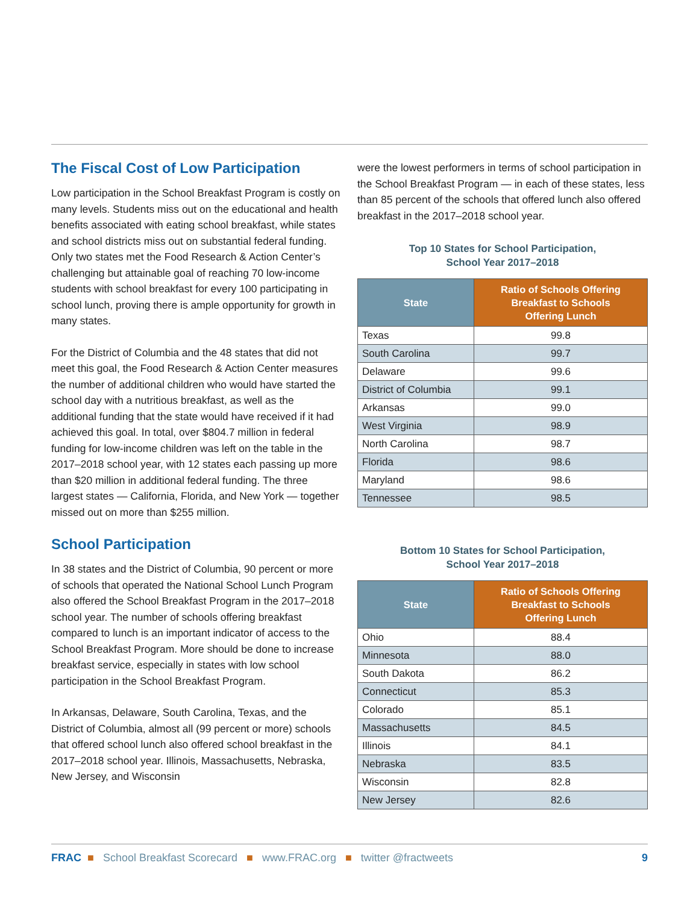The Fiscal Cost of Low Participation
Low participation in the School Breakfast Program is costly on many levels. Students miss out on the educational and health benefits associated with eating school breakfast, while states and school districts miss out on substantial federal funding. Only two states met the Food Research & Action Center’s challenging but attainable goal of reaching 70 low-income students with school breakfast for every 100 participating in school lunch, proving there is ample opportunity for growth in many states.
For the District of Columbia and the 48 states that did not meet this goal, the Food Research & Action Center measures the number of additional children who would have started the school day with a nutritious breakfast, as well as the additional funding that the state would have received if it had achieved this goal. In total, over $804.7 million in federal funding for low-income children was left on the table in the 2017–2018 school year, with 12 states each passing up more than $20 million in additional federal funding. The three largest states — California, Florida, and New York — together missed out on more than $255 million.
School Participation
In 38 states and the District of Columbia, 90 percent or more of schools that operated the National School Lunch Program also offered the School Breakfast Program in the 2017–2018 school year. The number of schools offering breakfast compared to lunch is an important indicator of access to the School Breakfast Program. More should be done to increase breakfast service, especially in states with low school participation in the School Breakfast Program.
In Arkansas, Delaware, South Carolina, Texas, and the District of Columbia, almost all (99 percent or more) schools that offered school lunch also offered school breakfast in the 2017–2018 school year. Illinois, Massachusetts, Nebraska, New Jersey, and Wisconsin
were the lowest performers in terms of school participation in the School Breakfast Program — in each of these states, less than 85 percent of the schools that offered lunch also offered breakfast in the 2017–2018 school year.
Top 10 States for School Participation,
School Year 2017–2018
| State | Ratio of Schools Offering Breakfast to Schools Offering Lunch |
| --- | --- |
| Texas | 99.8 |
| South Carolina | 99.7 |
| Delaware | 99.6 |
| District of Columbia | 99.1 |
| Arkansas | 99.0 |
| West Virginia | 98.9 |
| North Carolina | 98.7 |
| Florida | 98.6 |
| Maryland | 98.6 |
| Tennessee | 98.5 |
Bottom 10 States for School Participation,
School Year 2017–2018
| State | Ratio of Schools Offering Breakfast to Schools Offering Lunch |
| --- | --- |
| Ohio | 88.4 |
| Minnesota | 88.0 |
| South Dakota | 86.2 |
| Connecticut | 85.3 |
| Colorado | 85.1 |
| Massachusetts | 84.5 |
| Illinois | 84.1 |
| Nebraska | 83.5 |
| Wisconsin | 82.8 |
| New Jersey | 82.6 |
FRAC ■ School Breakfast Scorecard ■ www.FRAC.org ■ twitter @fractweets
9